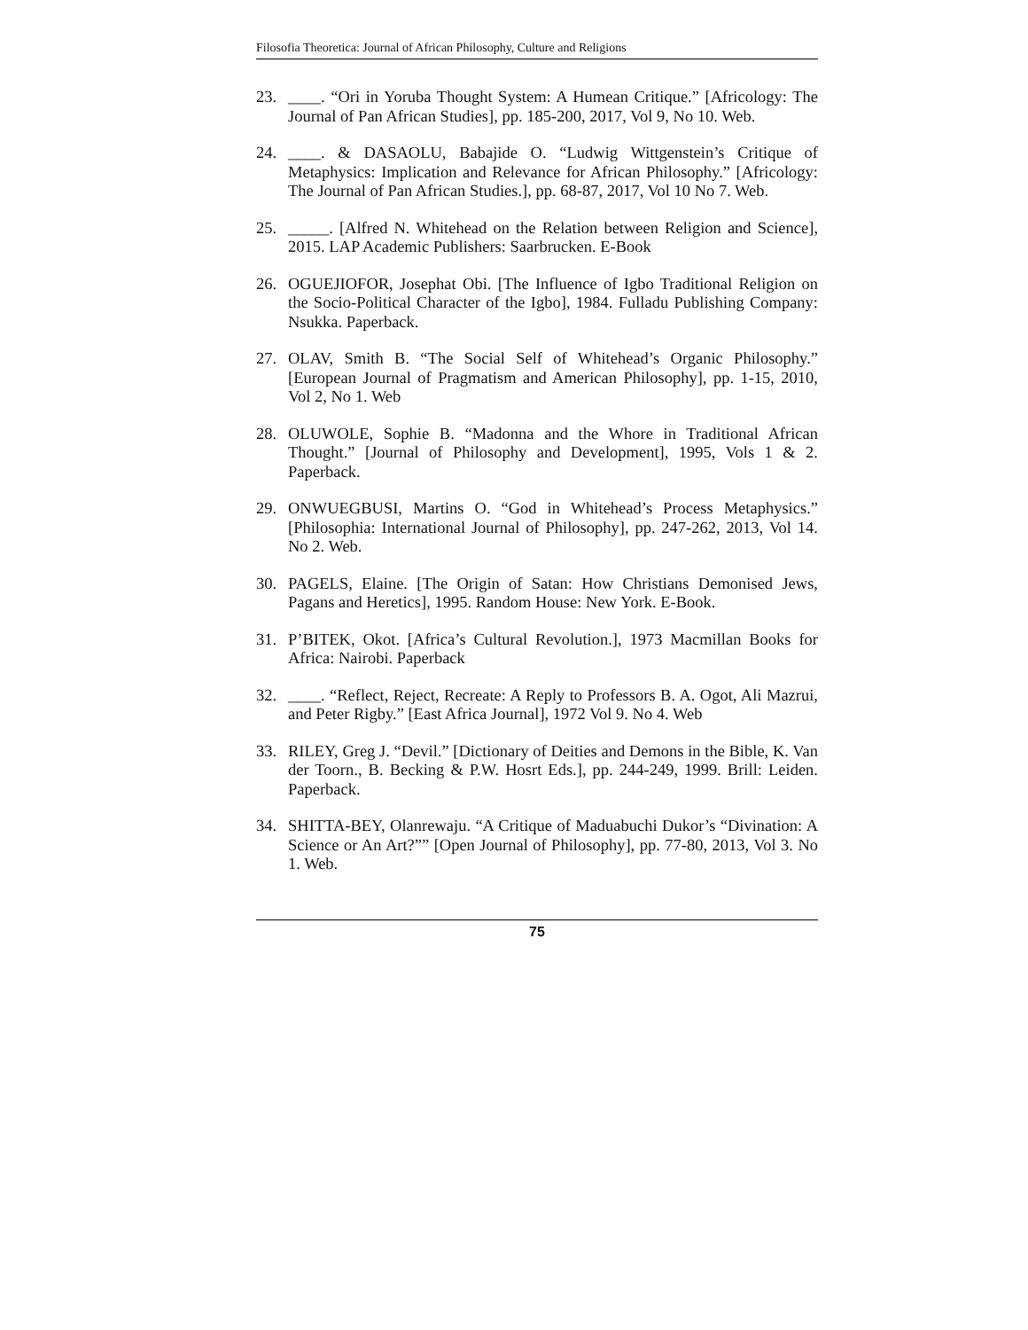Filosofia Theoretica: Journal of African Philosophy, Culture and Religions
23. ____. “Ori in Yoruba Thought System: A Humean Critique.” [Africology: The Journal of Pan African Studies], pp. 185-200, 2017, Vol 9, No 10. Web.
24. ____. & DASAOLU, Babajide O. “Ludwig Wittgenstein’s Critique of Metaphysics: Implication and Relevance for African Philosophy.” [Africology: The Journal of Pan African Studies.], pp. 68-87, 2017, Vol 10 No 7. Web.
25. _____. [Alfred N. Whitehead on the Relation between Religion and Science], 2015. LAP Academic Publishers: Saarbrucken. E-Book
26. OGUEJIOFOR, Josephat Obi. [The Influence of Igbo Traditional Religion on the Socio-Political Character of the Igbo], 1984. Fulladu Publishing Company: Nsukka. Paperback.
27. OLAV, Smith B. “The Social Self of Whitehead’s Organic Philosophy.” [European Journal of Pragmatism and American Philosophy], pp. 1-15, 2010, Vol 2, No 1. Web
28. OLUWOLE, Sophie B. “Madonna and the Whore in Traditional African Thought.” [Journal of Philosophy and Development], 1995, Vols 1 & 2. Paperback.
29. ONWUEGBUSI, Martins O. “God in Whitehead’s Process Metaphysics.” [Philosophia: International Journal of Philosophy], pp. 247-262, 2013, Vol 14. No 2. Web.
30. PAGELS, Elaine. [The Origin of Satan: How Christians Demonised Jews, Pagans and Heretics], 1995. Random House: New York. E-Book.
31. P’BITEK, Okot. [Africa’s Cultural Revolution.], 1973 Macmillan Books for Africa: Nairobi. Paperback
32. ____. “Reflect, Reject, Recreate: A Reply to Professors B. A. Ogot, Ali Mazrui, and Peter Rigby.” [East Africa Journal], 1972 Vol 9. No 4. Web
33. RILEY, Greg J. “Devil.” [Dictionary of Deities and Demons in the Bible, K. Van der Toorn., B. Becking & P.W. Hosrt Eds.], pp. 244-249, 1999. Brill: Leiden. Paperback.
34. SHITTA-BEY, Olanrewaju. “A Critique of Maduabuchi Dukor’s “Divination: A Science or An Art?”” [Open Journal of Philosophy], pp. 77-80, 2013, Vol 3. No 1. Web.
75